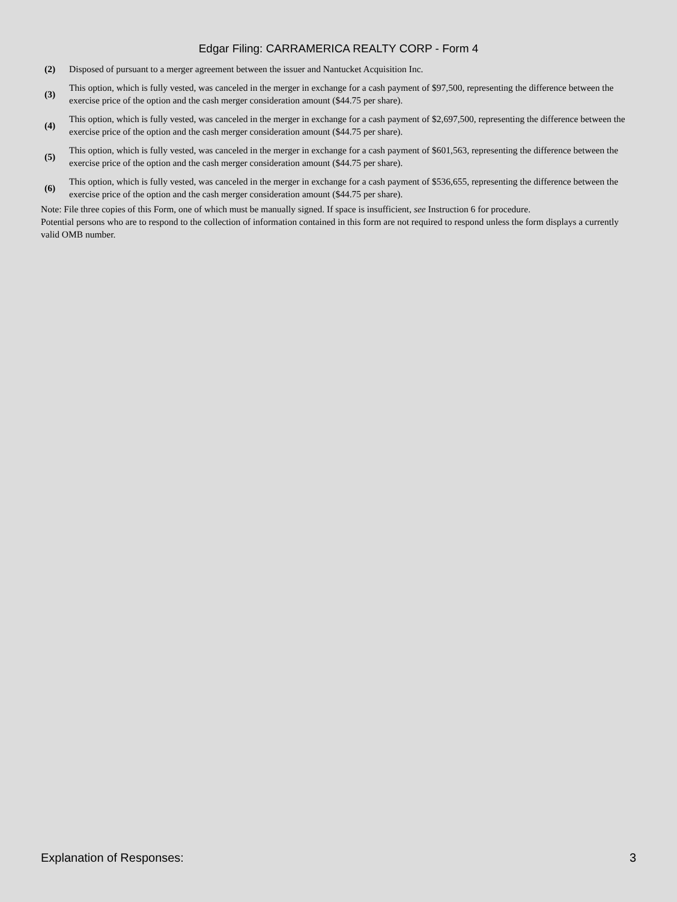Edgar Filing: CARRAMERICA REALTY CORP - Form 4
| (2) | Disposed of pursuant to a merger agreement between the issuer and Nantucket Acquisition Inc. |
| (3) | This option, which is fully vested, was canceled in the merger in exchange for a cash payment of $97,500, representing the difference between the exercise price of the option and the cash merger consideration amount ($44.75 per share). |
| (4) | This option, which is fully vested, was canceled in the merger in exchange for a cash payment of $2,697,500, representing the difference between the exercise price of the option and the cash merger consideration amount ($44.75 per share). |
| (5) | This option, which is fully vested, was canceled in the merger in exchange for a cash payment of $601,563, representing the difference between the exercise price of the option and the cash merger consideration amount ($44.75 per share). |
| (6) | This option, which is fully vested, was canceled in the merger in exchange for a cash payment of $536,655, representing the difference between the exercise price of the option and the cash merger consideration amount ($44.75 per share). |
Note: File three copies of this Form, one of which must be manually signed. If space is insufficient, see Instruction 6 for procedure.
Potential persons who are to respond to the collection of information contained in this form are not required to respond unless the form displays a currently valid OMB number.
Explanation of Responses: 3